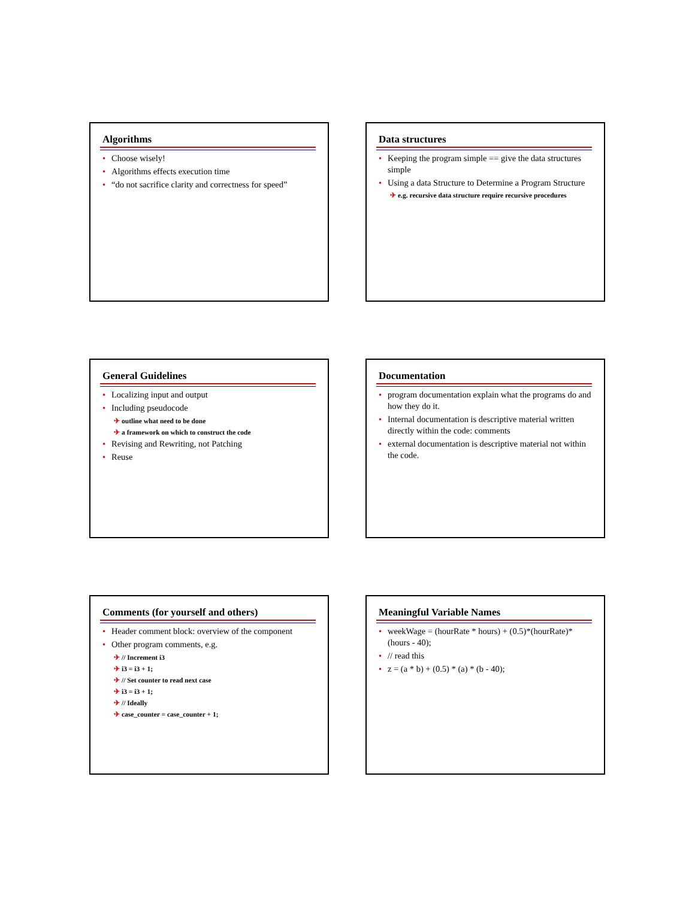Algorithms
• Choose wisely!
• Algorithms effects execution time
• “do not sacrifice clarity and correctness for speed”
Data structures
• Keeping the program simple == give the data structures simple
• Using a data Structure to Determine a Program Structure
✈ e.g. recursive data structure require recursive procedures
General Guidelines
• Localizing input and output
• Including pseudocode
✈ outline what need to be done
✈ a framework on which to construct the code
• Revising and Rewriting, not Patching
• Reuse
Documentation
• program documentation explain what the programs do and how they do it.
• Internal documentation is descriptive material written directly within the code: comments
• external documentation is descriptive material not within the code.
Comments (for yourself and others)
• Header comment block: overview of the component
• Other program comments, e.g.
✈ // Increment i3
✈ i3 = i3 + 1;
✈ // Set counter to read next case
✈ i3 = i3 + 1;
✈ // Ideally
✈ case_counter = case_counter + 1;
Meaningful Variable Names
• weekWage = (hourRate * hours) + (0.5)*(hourRate)*(hours - 40);
• // read this
• z = (a * b) + (0.5) * (a) * (b - 40);